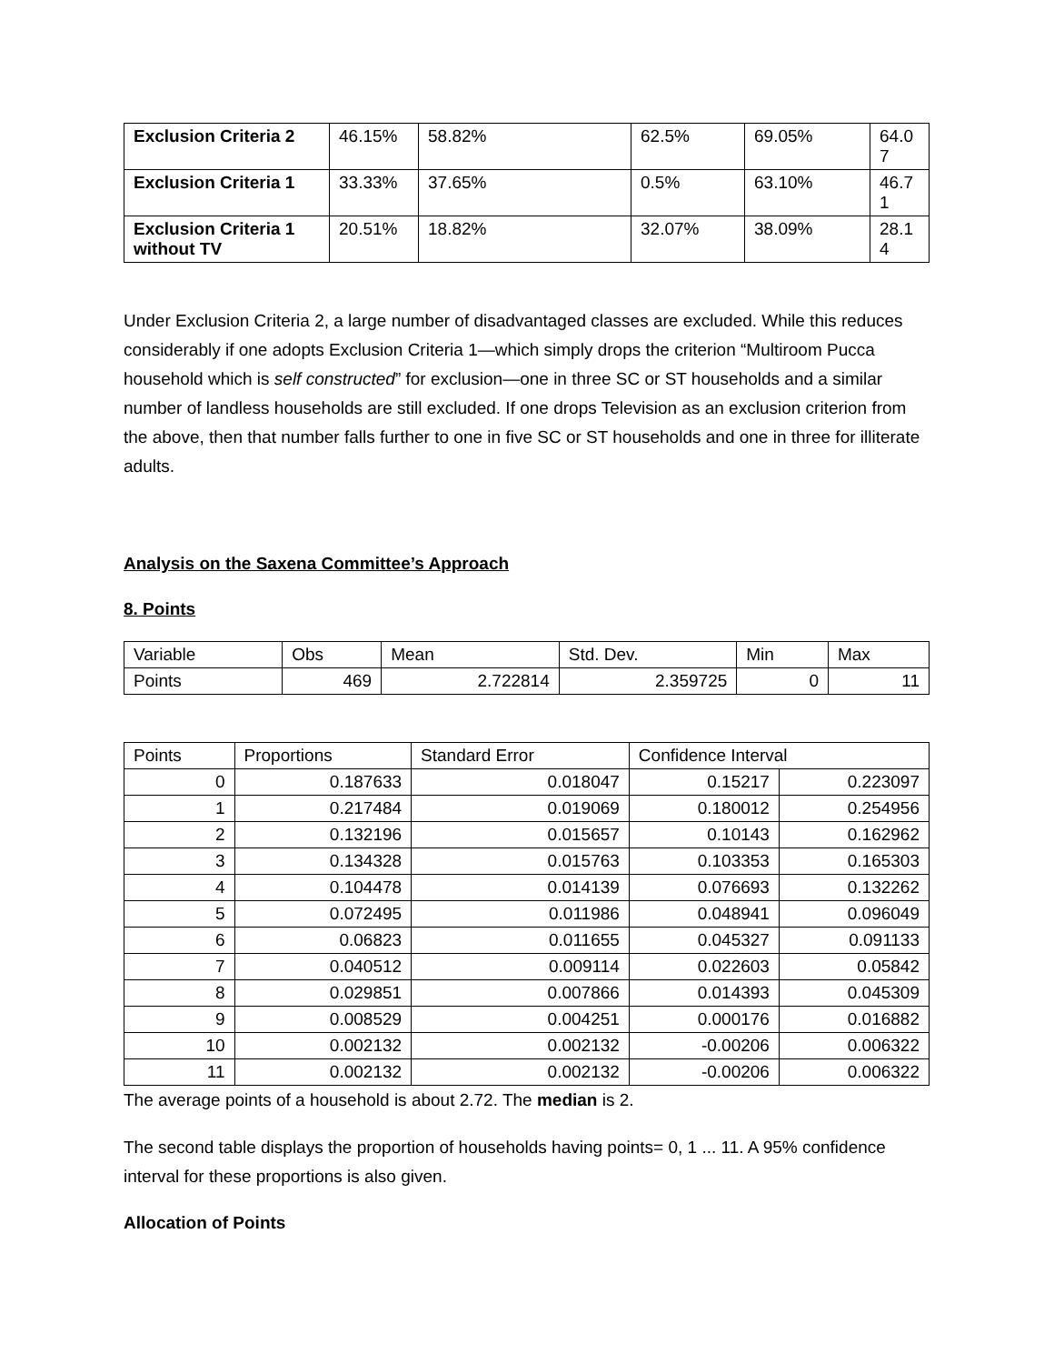| Exclusion Criteria 2 | 46.15% | 58.82% | 62.5% | 69.05% | 64.0 7 |
| Exclusion Criteria 1 | 33.33% | 37.65% | 0.5% | 63.10% | 46.7 1 |
| Exclusion Criteria 1 without TV | 20.51% | 18.82% | 32.07% | 38.09% | 28.1 4 |
Under Exclusion Criteria 2, a large number of disadvantaged classes are excluded. While this reduces considerably if one adopts Exclusion Criteria 1—which simply drops the criterion “Multiroom Pucca household which is self constructed” for exclusion—one in three SC or ST households and a similar number of landless households are still excluded. If one drops Television as an exclusion criterion from the above, then that number falls further to one in five SC or ST households and one in three for illiterate adults.
Analysis on the Saxena Committee’s Approach
8. Points
| Variable | Obs | Mean | Std. Dev. | Min | Max |
| Points | 469 | 2.722814 | 2.359725 | 0 | 11 |
| Points | Proportions | Standard Error | Confidence Interval | |
| 0 | 0.187633 | 0.018047 | 0.15217 | 0.223097 |
| 1 | 0.217484 | 0.019069 | 0.180012 | 0.254956 |
| 2 | 0.132196 | 0.015657 | 0.10143 | 0.162962 |
| 3 | 0.134328 | 0.015763 | 0.103353 | 0.165303 |
| 4 | 0.104478 | 0.014139 | 0.076693 | 0.132262 |
| 5 | 0.072495 | 0.011986 | 0.048941 | 0.096049 |
| 6 | 0.06823 | 0.011655 | 0.045327 | 0.091133 |
| 7 | 0.040512 | 0.009114 | 0.022603 | 0.05842 |
| 8 | 0.029851 | 0.007866 | 0.014393 | 0.045309 |
| 9 | 0.008529 | 0.004251 | 0.000176 | 0.016882 |
| 10 | 0.002132 | 0.002132 | -0.00206 | 0.006322 |
| 11 | 0.002132 | 0.002132 | -0.00206 | 0.006322 |
The average points of a household is about 2.72. The median is 2.
The second table displays the proportion of households having points= 0, 1 ... 11. A 95% confidence interval for these proportions is also given.
Allocation of Points